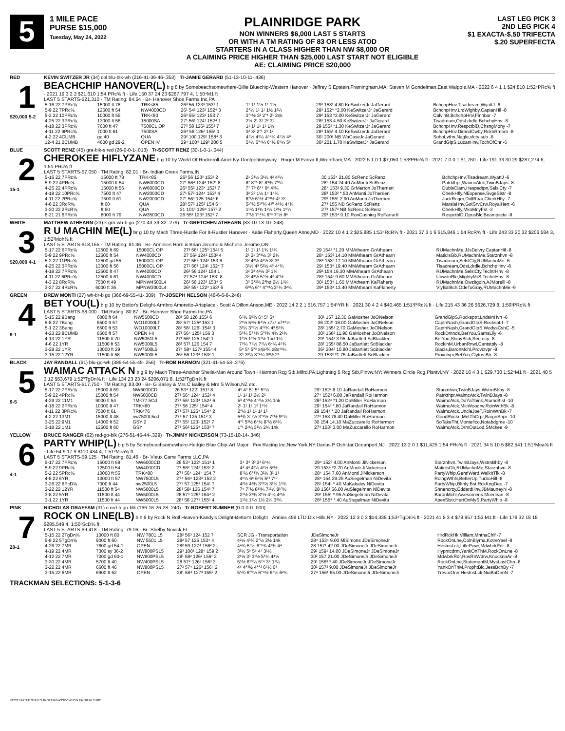5
1 MILE PACE
PURSE $15,000
Tuesday, May 24, 2022
PLAINRIDGE PARK
NON WINNERS $6,000 LAST 5 STARTS
OR WITH A TM RATING OF 83 OR LESS ATOD
STARTERS IN A CLASS HIGHER THAN NW $8,000 OR
A CLAIMING PRICE HIGHER THAN $25,000 LAST START NOT ELIGIBLE
AE: CLAIMING PRICE $20,000
LAST LEG PICK 3
2ND LEG PICK 4
$1 EXACTA-$.50 TRIFECTA
$.20 SUPERFECTA
RED
1
$20,000 5-2
KEVIN SWITZER JR (34) col blu-blk-wh (216-41-36-46-.353) Tr-JAMIE GERARD (51-13-10-11-.436)
BEACHCHIP HANOVER(L) b g 8 by Somebeachsomewhere-Billie Bluechip-Western Hanover · Jeffrey S Epstein,Framingham,MA; Steven M Gondelman,East Walpole,MA · 2022 6 4 1 1 $24,810 1:52⁴PRc⅝ ft · 2021 19 3 2 2 $21,610 1:54 PRc⅝ ft · Life 150 37 24 23 $267,797 4, 1:50⁴M1 ft
LAST 5 STARTS-$21,310 · TM Rating: 84.54 · Br- Hanover Shoe Farms Inc,PA
| 5-16 22 7PRc⅝ | 15000 ft 78 | TRK<85 | 26³ 56 123³ 153¹ 1 | 1¹ 1¹ 1½ 1¹ 1½ | 29³ 153¹ 4.80 KeSwitzerJr JaGerard | BchchpHnv,Tisadream,WyattJ -6 |
| 5-9 22 7PRc⅝ | 12500 ft 54 | NW4000CD | 26¹ 54¹ 123¹ 152⁴ 3 | 2°½ 1¹ 1¹ 1½ 1²¼ | 29³ 152⁴ *2.00 KeSwitzerJr JaGerard | BchchpHnv,LrdWlghby,CaptanHil -8 |
| 5-2 22 10PRc⅝ | 10000 ft 55 | TRK<80 | 26³ 55² 123² 153 7 | 3°¹½ 3² 2°¹ 2¹ 2nk | 29² 153 *2.00 KeSwitzerJr JaGerard | CalvinB,BchchpHnv,Finnbar -7 |
| 4-25 22 3PRc⅝ | 13000 ft 56 | 15000SA | 27¹ 56¹ 124¹ 152⁴ 1 | 2½ 2¹ 3¹ 2² 3¹ | 28³ 153 4.50 KeSwitzerJr JaGerard | Tisadream,OdsLdrdle,BchchpHnv -8 |
| 4-18 22 3PRc⅝ | 7000 ft 47 | 7500CL OP | 27³ 58 126² 155² 7 | 1¹ 1¹ 1¹ 1¹ 1¾ | 29 155² *1.30 KeSwitzerJr JaGerard | BchchpHnv,RespctblD,ChsngMony -7 |
| 4-11 22 9PRc⅝ | 7000 ft 61 | 7500SA | 26⁴ 58 126² 155¹ 1 | 3² 3² 2°¹ 2¹ 1² | 28³ 155¹ 4.10 KeSwitzerJr JaGerard | BchchpHnv,DimndCwby,RcknRmbrn -8 |
| 4-2 22 4CUMB | gd 40 | QUA | 29² 100 129¹ 158⁴ 3 | 4⁵½ 4⁵¼ 4°⁴¾ 4⁵½ 4⁸ | 30¹ 200² NB WaCaseJr JaGerard | SohoLvthn,Nagle,vlcty sub -6 |
| 12-4 21 2CUMB | 4600 gd 29-2 | OPEN IV | 29⁴ 100⁴ 129³ 200 5 | 5⁵½ 6°⁴¼ 6⁴½ 6⁵¼ 5⁵ | 30³ 201 1.70 KeSwitzerJr JaGerard | GrandGlpS,LucanHnv,TochOfChr -6 |
BLUE
2
15-1
SCOTT RENZ (45) gra-blk-s red (26-0-0-1-.013) Tr-SCOTT RENZ (30-1-0-1-.044)
CHEROKEE HIFLYZANE b g 10 by World Of Rocknroll-Airiel Ivy-Dontgetinmyway · Roger M Farrar II,Wrentham,MA · 2022 5 1 0 1 $7,050 1:53²PRc⅝ ft · 2021 7 0 0 1 $1,760 · Life 191 33 30 29 $287,274 6, 1:51 PRc⅝ ft
LAST 5 STARTS-$7,050 · TM Rating: 82.01 · Br- Indian Creek Farms,IN
| 5-16 22 7PRc⅝ | 15000 ft 78 | TRK<85 | 26³ 56 123³ 153¹ 2 | 2¹ 3¹½ 3¹½ 4² 4³¼ | 30 153⁴ 21.80 ScRenz ScRenz | BchchpHnv,Tisadream,WyattJ -6 |
| 5-9 22 4PRc⅝ | 15000 ft 54 | NW6000CD | 27¹ 56⁴ 124⁴ 152¹ 8 | 8⁷ 8°⁶ 8⁵ 8⁹¾ 7⁹¼ | 28¹ 154 24.40 AnMonti ScRenz | Patrkthpr,WaimcAtck,TwinBJays -8 |
| 4-25 22 4PRc⅝ | 15000 ft 56 | NW6000CD | 26³ 55² 123⁴ 152³ 7 | 7⁷ 7⁵ 6°⁴ 6⁶ 4³¾ | 28⁴ 153² 9.30 GrMerton JoTherrien | DubisClam,Hespsdtpn,SelslCty -7 |
| 4-18 22 10PRc⅝ | 7500 ft 47 | NW2000CD | 27¹ 57² 124⁴ 153² 4 | 3² 3² 1½ 1⁴ 1⁶¾ | 28³ 153² *.50 AnMonti JoTherrien | CherkHfly,NExpense,SvgeSlstr -8 |
| 4-11 22 2PRc⅝ | 7500 ft 61 | NW2000CD | 27¹ 56³ 125 154⁴ 6 | 6⁷½ 6⁵½ 4°³½ 4³ 3² | 29³ 155¹ 2.90 AnMonti JoTherrien | JackRoger,DullRoar,CherkHfly -7 |
| 4-6 22 3RcR⅝ | ft 60 | QUA | 28³ 57² 125² 154 6 | 5¹⁰½ 5¹⁰¾ 4¹⁰ 4⁵½ 4⁴¾ | 27³ 155 NB ScRenz ScRenz | MarslaHnv,GotSrvCrw,RoyalHert -6 |
| 3-30 22 2RcR⅝ | ft 60 | QUA | 31 101¹ 129⁴ 157² 2 | 1¹¾ 1¹¾ 1²½ 1²½ 1⁵¼ | 27³ 157² NB ScRenz ScRenz | CherkHfly,MknMnyFst -2 |
| 6-21 21 6PRc⅝ | 8000 ft 79 | NW3500CD | 26 55³ 123³ 152³ 7 | 7⁷½ 7°⁴¾ 6°³ 7⁵½ 8⁶ | 29³ 153⁴ 9.10 RonCushing RoFarrarII | RespctblD,OpusBlc,Beampscte -8 |
WHITE
3
$20,000 4-1
MATTHEW ATHEARN (23) k grn-wh-b go (270-43-39-32-.279) Tr-GRETCHEN ATHEARN (83-10-13-10-.248)
R U MACHIN ME(L) br g 10 by Mach Three-Rustle For It-Rustler Hanover · Katie Flaherty,Queen Anne,MD · 2022 10 4 1 2 $25,885 1:53⁴RcR⅝ ft · 2021 37 3 1 6 $15,846 1:54 RcR⅝ ft · Life 243 33 20 32 $206,584 3, 1:52²Moh⅞ ft
LAST 5 STARTS-$18,165 · TM Rating: 81.36 · Br- Annelies Horn & Brian Jerome & Michelle Jerome,ON
| 5-17 22 6PRc⅝ | 12500 ft 69 | 15000CL OP | 27³ 56³ 125³ 154³ 5 | 1¹ 1¹ 1¹ 1¾ 1²¾ | 29 154³ *1.20 MMAthearn GrAthearn | RUMachnMe,JJsDelvry,CaptanHil -8 |
| 5-9 22 9PRc⅝ | 12500 ft 54 | NW4000CD | 27 56² 124² 153² 4 | 2¹ 2¹ 3°¹½ 3³ 2¾ | 28⁴ 153² 14.10 MMAthearn GrAthearn | MaticlsGb,RUMachnMe,Starznhvn -8 |
| 5-2 22 11PRc⅝ | 12500 gd 55 | 15000CL OP | 27¹ 56⁴ 124² 153 6 | 3² 4²½ 4²½ 3² 3³ | 28⁴ 153³ 17.10 MMAthearn GrAthearn | Tisadream,SelslCty,RUMachnMe -6 |
| 4-25 22 3PRc⅝ | 13000 ft 56 | 15000CL OP | 27¹ 56¹ 124¹ 152⁴ 7 | 3¹½ 4³ 5²½ 4⁵ 4⁴¾ | 29¹ 153⁴ 19.40 MMAthearn GrAthearn | Tisadream,OdsLdrdle,BchchpHnv -8 |
| 4-18 22 7PRc⅝ | 12500 ft 47 | NW4000CD | 26³ 56 124¹ 154 1 | 3² 3² 4²½ 3² 1¾ | 29² 154 16.30 MMAthearn GrAthearn | RUMachnMe,SelslCty,TechtrHnv -8 |
| 4-11 22 6PRc⅝ | 12500 ft 61 | NW4000CD | 27 57⁴ 124⁴ 153¹ 8 | 3² 4³½ 5⁵½ 4⁶ 4⁷½ | 28⁴ 154³ 9.60 MMAthearn GrAthearn | UnwrtnRle,MightyMrS,TechtrHnv -8 |
| 4-3 22 8RcR⅝ | 7500 ft 49 | MPNW4500L4 | 26² 56 123³ 153⁴ 5 | 3³ 3°²¾ 2°hd 2½ 1²¼ | 30¹ 153⁴ 1.60 MMAthearn KaFlaherty | RUMachnMe,Owzitgoin,AJMorelli -8 |
| 3-27 22 4RcR⅝ | 6000 ft 36 | MPNW3000L4 | 26¹ 55² 122³ 153¹ 6 | 6⁸¼ 6°⁷ 4°⁹¼ 3⁵¼ 3²¾ | 29² 153⁴ 13.40 MMAthearn KaFlaherty | VlyBalBch,OdeToGray,RUMachnMe -9 |
GREEN
4
9-1
DREW MONTI (27) wh-br-b go (366-69-55-41-.309) Tr-JOSEPH NELSON (46-6-6-6-.246)
BET YOU(L) b g 10 by Bettor's Delight-Armbro Amoretto-Artsplace · Scott A Dillon,Anson,ME · 2022 14 2 2 1 $16,757 1:54¹YR ft · 2021 30 4 2 4 $40,465 1:51¹PRc⅝ ft · Life 215 43 36 26 $626,729 8, 1:50¹PRc⅝ ft
LAST 5 STARTS-$8,000 · TM Rating: 80.87 · Br- Hanover Shoe Farms Inc,PA
| 5-15 22 9Bang | 6000 ft 64 | NW5500CD | 28¹ 58 126 155² 6 | 6⁷½ 6⁵¾ 6⁴ 5⁷ 5⁸ | 30¹ 157 12.30 GaMosher JoONelson | GrandGlpS,Rocksptrt,LndsInHvn -6 |
| 5-8 22 7Bang | 6500 ft 57 | WO10000LT | 28² 57¹ 125² 153 1 | 2¹½ 5³½ 6⁴½ x7x⁷ x7⁴⁶¼ | 36 202¹ 18.00 GaMosher JoONelson | CaptnNash,GrandGlpS,Rocksptrt -7 |
| 5-1 22 3Bang | 6500 ft 53 | WO10000LT | 28² 58¹ 126¹ 154² 3 | 3³¼ 3°³½ 4°²¾ 4³ 5³¾ | 28² 155¹ 2.70 GaMosher JoONelson | CaptnNash,GrandGlpS,WodysCshC -5 |
| 4-23 22 8CUMB | 6500 ft 57 | OPEN I-II | 27¹ 56⁴ 125² 156 3 | 5⁵¾ 5°⁴¾ 5°²¾ 4¾ 2¹¾ | 30³ 156² 11.90 GaMosher JoONelson | RockDmnds,BetYou,SarhsLily -6 |
| 4-13 22 1YR | 11500 ft 70 | NW5051L5 | 27¹ 56³ 125 154¹ 1 | 1¹½ 1¹½ 1¹½ 1hd 1¾ | 29¹ 154¹ 3.95 JaBartlett ScBlackler | BetYou,ShinyBlck,Secrecy -8 |
| 4-6 22 1YR | 11500 ft 53 | NW5000L5 | 28¹ 57³ 126 154 7 | 7⁹¼ 7⁸½ 7⁵¼ 6⁴¾ 4⁵¾ | 28¹ 155¹ 88.50 JaBartlett ScBlackler | RockinM,UrbanRnwl,Cantstply -8 |
| 3-28 22 1YR | 13000 ft 29 | NW7500L5 | 27⁴ 58⁴ 127² 155⁴ 4 | 5⁶ 5⁶ 5°³ x4x²¾ x8x⁴³¼ | 36² 204² 10.80 JaBartlett ScBlackler | Glacis,BaronMchl,Provctvpr -8 |
| 3-15 22 12YR | 11500 ft 58 | NW5000L5 | 26⁴ 56 123⁴ 153² 1 | 3⁵ 3³¼ 3°⁴¼ 3³½ 2¹ | 29 153³ *1.75 JaBartlett ScBlackler | Provctvpr,BetYou,Clytns Btr -8 |
BLACK
5
9-5
JAY RANDALL (61) blu-go-wh (389-54-55-45-.256) Tr-ROB HARMON (321-41-54-53-.276)
WAIMAC ATTACK N b g 9 by Mach Three-Another Sheila-Man Around Town · Harmon Rcg Stb,Mlfrd,PA;Lightning 5 Rcg Stb,Plnvw,NY; Winners Circle Rcg,Plsntvl,NY · 2022 16 4 3 1 $29,730 1:52⁴M1 ft · 2021 40 5 3 12 $53,679 1:52³TgDn⅝ ft · Life 134 23 23 24 $206,071 8, 1:52²TgDn⅝ ft
LAST 5 STARTS-$17,750 · TM Rating: 83.00 · Br- G Bailey & Mrs C Bailey & Mrs S Wilson,NZ etc.
| 5-17 22 7PRc⅝ | 15000 ft 69 | NW6000CD | 26 53⁴ 122¹ 151² 8 | 4⁶ 4⁵ 5⁵ 5⁴ 5⁵¼ | 29¹ 152² 8.10 JaRandall RoHarmon | Starznhvn,TwinBJays,WstrnBhby -8 |
| 5-9 22 4PRc⅝ | 15000 ft 54 | NW6000CD | 27¹ 56⁴ 124⁴ 152¹ 4 | 1¹ 1¹ 1¹ 2½ 2² | 27⁴ 152³ 6.80 JaRandall RoHarmon | Patrkthpr,WaimcAtck,TwinBJays -8 |
| 4-29 22 11M1 | 9000 ft 54 | TM<77.5Cd | 27¹ 55¹ 123⁴ 152⁴ 6 | 5³ 4°²½ 4°²½ 3¼ 1nk | 28³ 152⁴ *1.20 DaMiller RoHarmon | WaimcAtck,DoYaThink,AtomcBlst -10 |
| 4-18 22 2PRc⅝ | 10000 ft 47 | TRK<80 | 27² 58 125² 154³ 4 | 2¹ 1¹ 1² 1² 1⁶½ | 29¹ 154³ *.80 JaRandall RoHarmon | WaimcAtck,MicWoodrw,RolnWthBk -8 |
| 4-11 22 3PRc⅝ | 7500 ft 61 | TRK<76 | 27¹ 57² 125⁴ 154⁴ 2 | 2°½ 1¹ 1¹ 1² 1³ | 29 154⁴ *.20 JaRandall RoHarmon | WaimcAtck,UncleJoeT,RolnWthBk -7 |
| 4-2 22 13M1 | 15000 ft 48 | nw7500L5cd | 27⁴ 57 125 151² 3 | 5⁴¾ 3°²½ 3°²½ 7⁷½ 9⁸¼ | 27³ 153 78.40 DaMiller RoHarmon | GoodRockn,MetThCrpr,BargnShpr -10 |
| 3-25 22 9M1 | 14000 ft 52 | GSY 2 | 27³ 55¹ 123¹ 152² 7 | 4°¹ 5³½ 6⁴½ 8⁷½ 8⁸¼ | 30 154 14.10 MaZuccarello RoHarmon | SoTakeTht,Montefico,Notabdgme -10 |
| 3-18 22 1M1 | 12500 ft 60 | GSY | 27¹ 56² 125⁴ 153³ 7 | 1°¹ 2¹¼ 3¹¼ 2¾ 1nk | 27³ 153³ 3.00 MaZuccarello RoHarmon | WaimcAtck,DrmOutLod,SMckee -9 |
YELLOW
6
4-1
BRUCE RANGER (62) red-go-blk (276-51-45-44-.329) Tr-JIMMY NICKERSON (73-15-10-14-.346)
PARTY WHIP(L) b g 5 by Somebeachsomewhere-Hedgie Blue Chip-Art Major · Fox Racing Inc,New York,NY;Darius P Oshidar,Oceanport,NJ · 2022 13 2 0 1 $11,425 1:54 PRc⅝ ft · 2021 34 5 10 5 $62,541 1:51³Mea⅝ ft · Life 64 9 17 9 $110,434 4, 1:51³Mea⅝ ft
LAST 5 STARTS-$9,125 · TM Rating: 81.46 · Br- Vieux Carre Farms LLC,PA
| 5-17 22 7PRc⅝ | 15000 ft 69 | NW6000CD | 26 53⁴ 122¹ 151² 1 | 3⁴ 3⁴ 3³ 3² 6⁶¼ | 29⁴ 152³ 4.00 AnMonti JiNickerson | Starznhvn,TwinBJays,WstrnBhby -8 |
| 5-9 22 9PRc⅝ | 12500 ft 54 | NW4000CD | 27 56² 124² 153² 2 | 4⁴ 4³ 4²¼ 4³½ 5²½ | 29 153⁴ *2.70 AnMonti JiNickerson | MaticlsGb,RUMachnMe,Starznhvn -8 |
| 5-2 22 5PRc⅝ | 10000 ft 55 | TRK<80 | 27² 56⁴ 124⁴ 154 7 | 8⁷½ 6°³¾ 3²½ 3² 1¹ | 28⁴ 154 7.60 AnMonti JiNickerson | PartyWhip,GenrlWard,WalkItTlk -8 |
| 4-8 22 6YR | 13000 ft 57 | NW7500L5 | 27⁴ 56⁴ 123⁴ 152 2 | 4⁶¼ 6⁶ 6⁷½ 6¹¹ 7¹⁰ | 28⁴ 154 29.25 AuSiegelman NiDevita | RolngWthS,BetterUp,TurboHill -8 |
| 3-26 22 6PcD⅝ | 7000 ft 44 | nw2500L5 | 27² 57 125³ 154¹ 7 | 4²½ 4³¾ 3°²½ 3¹¾ 1²¾ | 28¹ 154¹ *.40 MaKakaley NiDevita | PartyWhip,Bltnly Bst,RckKngDeo -7 |
| 3-22 22 12YR | 11500 ft 54 | NW5000L5 | 28¹ 58¹ 126 154³ 7 | 7⁹ 7⁷½ 8¹³¼ 7¹²½ 8¹⁰½ | 28 156³ 56.00 AuSiegelman NiDevita | Shnencrzy,EddardHnv,JBMauneyN -8 |
| 3-8 22 5YR | 11500 ft 44 | NW5000L5 | 28 57³ 125³ 154⁴ 2 | 2¹½ 3¹¾ 3¹½ 4¹¾ 4²½ | 29² 155¹ *.95 AuSiegelman NiDevita | BaronMchl,Awesomens,Mcerlean -8 |
| 3-1 22 1YR | 11500 ft 44 | NW5000L5 | 28¹ 58 127¹ 155¹ 4 | 1¹½ 1¹½ 1½ 2¼ 3²¾ | 28³ 155⁴ *.40 AuSiegelman NiDevita | ApexSlstr,HertOnMyS,PartyWhip -8 |
PINK
7
20-1
NICHOLAS GRAFFAM (31) c red-b go-blk (166-16-26-28-.240) Tr-ROBERT SUMNER (0-0-0-0-.000)
ROCK ON LINE(LB) b h 8 by Rock N Roll Heaven-Kandy's Delight-Bettor's Delight · Annies 458 LTD,Dix Hills,NY · 2022 12 3 0 3 $14,338 1:53⁴TgDn⅝ ft · 2021 41 8 3 4 $78,857 1:53 M1 ft · Life 178 32 18 18 $285,549 4, 1:50¹ScD⅝ ft
LAST 5 STARTS-$9,418 · TM Rating: 79.06 · Br- Shelby Novick,FL
| 5-15 22 2TgDn⅝ | 10000 ft 80 | NW 7801 L5 | 28² 56³ 124 152 7 | SCR JG - Transportation | JDeSimoneJr | HrdRckHk,Villiam,MntnaChif -7 |
| 5-8 22 5TgDn⅝ | 9000 ft 60 | NW 5501 L5 | 28² 57 125 153⁴ 4 | 4²½ 4³¾ 2°½ 2½ 1nk | 28⁴ 153⁴ 9.00 MiSimons JDeSimoneJr | RockOnLne,ColnBlyma,KotreYael -8 |
| 4-26 22 7MR | 7600 gd 54-1 | OPEN | 28² 59 127⁴ 156² 2 | 4⁴¾ 5⁵¼ 6°⁶¾ 4⁷¾ 4⁴ | 28 157¹ 42.00 JDeSimoneJr JDeSimoneJr | HestnsLck,LitlePowr,MdwbrkRdr -8 |
| 4-19 22 4MR | 7300 sy 36-2 | NW800PSL5 | 29³ 100¹ 128⁴ 159 2 | 3³½ 5⁵ 5⁶ 4⁷ 3¹½ | 29¹ 159¹ 14.00 JDeSimoneJr JDeSimoneJr | Hypntcdrm,YankOnThM,RockOnLne -8 |
| 4-12 22 7MR | 7300 gd 60-1 | NW800PSL5 | 28¹ 58² 126² 156¹ 2 | 2¹½ 3³ 3¹½ 5⁶¼ 4⁴½ | 30² 157 21.00 JDeSimoneJr JDeSimoneJr | MdwbrkRdr,RosRnWdrw,KnocknaAr -8 |
| 3-30 22 4MR | 5700 ft 40 | NW400PSL5 | 28 57⁴ 126³ 156³ 3 | 5⁵½ 6°⁵¼ 5°⁴ 3⁴ 1¹¼ | 29¹ 156³ *.40 JDeSimoneJr JDeSimoneJr | RockOnLne,StatementM,MysLastChn -8 |
| 3-22 22 4MR | 6600 ft 46 | NW800PSL5 | 27² 57⁴ 126³ 156⁴ 2 | 4⁶ 4°³½ 4°°² 6⁵½ 6³ | 30² 157² 9.00 JDeSimoneJr JDeSimoneJr | YankOnThM,ProphtBlc,JessBchBy -7 |
| 3-15 22 6MR | 6900 ft 52 | OPEN | 28¹ 58⁴ 127³ 155³ 2 | 5⁵¾ 6°⁵½ 6°⁴½ 6⁶¼ 6²¾ | 27⁴ 156¹ 65.00 JDeSimoneJr JDeSimoneJr | TrevorOne,HestnsLck,NuiBaDenN -7 |
TRACKMAN SELECTIONS: 5-1-3-6
©2022 UNITED STATES TROTTING ASSOCIATION 19450246 75982